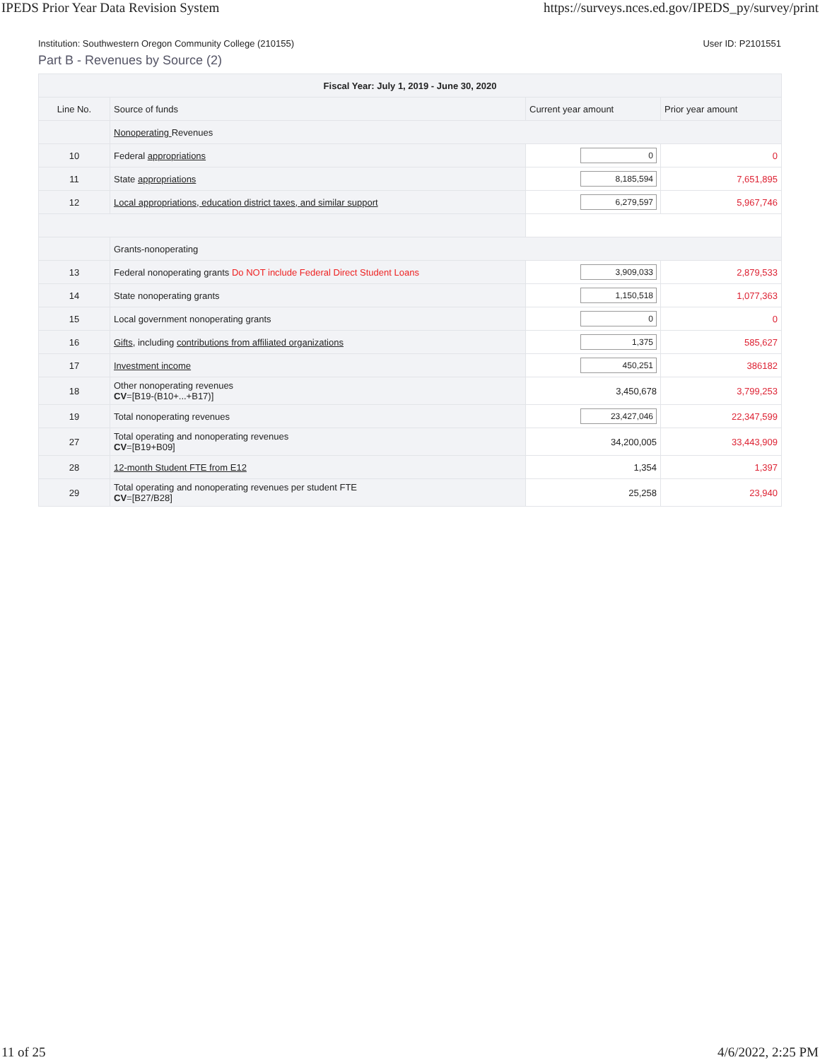IPEDS Prior Year Data Revision System https://surveys.nces.ed.gov/IPEDS_py/survey/print
Institution: Southwestern Oregon Community College (210155) User ID: P2101551
Part B - Revenues by Source (2)
| Fiscal Year: July 1, 2019 - June 30, 2020 | | | |
| --- | --- | --- | --- |
| Line No. | Source of funds | Current year amount | Prior year amount |
| | Nonoperating Revenues | | |
| 10 | Federal appropriations | 0 | 0 |
| 11 | State appropriations | 8,185,594 | 7,651,895 |
| 12 | Local appropriations, education district taxes, and similar support | 6,279,597 | 5,967,746 |
| | Grants-nonoperating | | |
| 13 | Federal nonoperating grants Do NOT include Federal Direct Student Loans | 3,909,033 | 2,879,533 |
| 14 | State nonoperating grants | 1,150,518 | 1,077,363 |
| 15 | Local government nonoperating grants | 0 | 0 |
| 16 | Gifts , including contributions from affiliated organizations | 1,375 | 585,627 |
| 17 | Investment income | 450,251 | 386182 |
| 18 | Other nonoperating revenues CV =[B19-(B10+...+B17)] | 3,450,678 | 3,799,253 |
| 19 | Total nonoperating revenues | 23,427,046 | 22,347,599 |
| 27 | Total operating and nonoperating revenues CV =[B19+B09] | 34,200,005 | 33,443,909 |
| 28 | 12-month Student FTE from E12 | 1,354 | 1,397 |
| 29 | Total operating and nonoperating revenues per student FTE CV =[B27/B28] | 25,258 | 23,940 |
11 of 25 4/6/2022, 2:25 PM